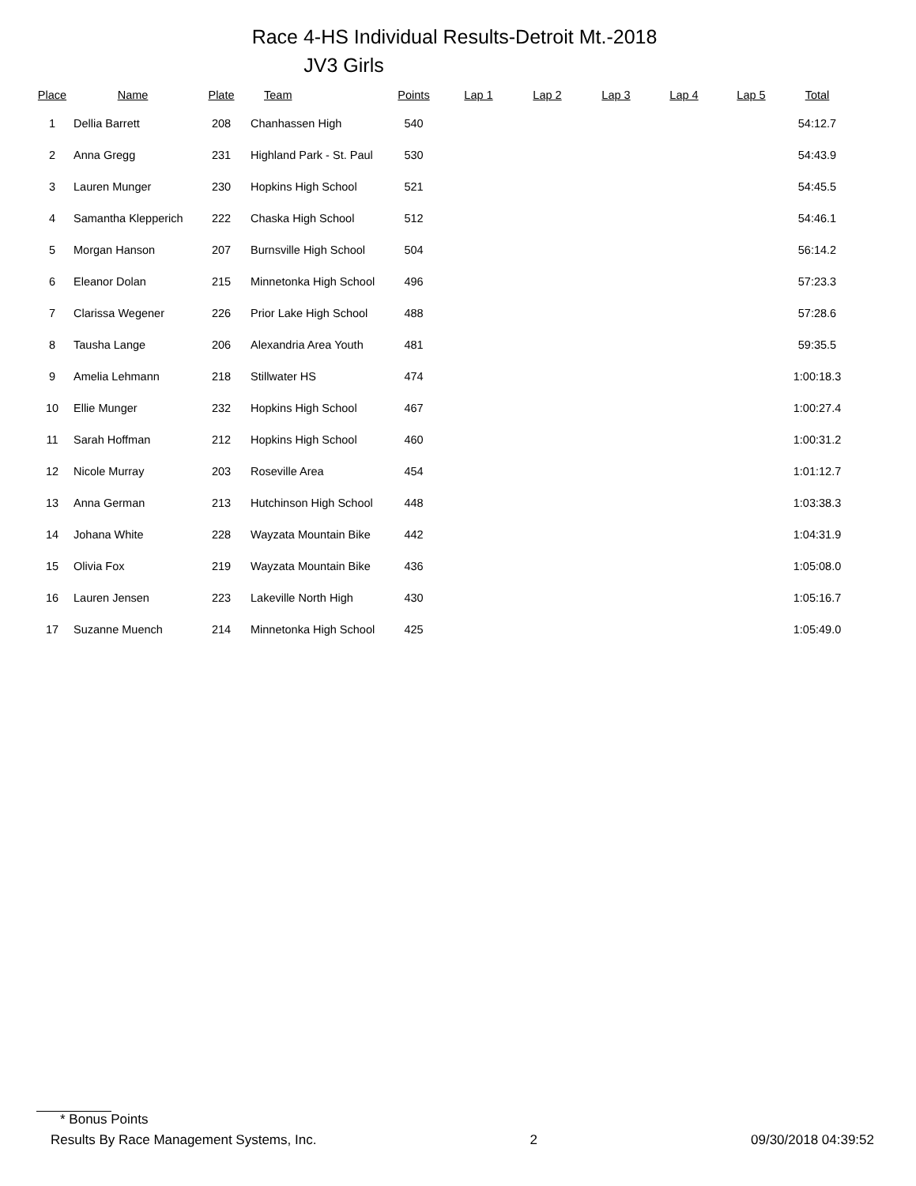Race 4-HS Individual Results-Detroit Mt.-2018
JV3 Girls
| Place | Name | Plate | Team | Points | Lap 1 | Lap 2 | Lap 3 | Lap 4 | Lap 5 | Total |
| --- | --- | --- | --- | --- | --- | --- | --- | --- | --- | --- |
| 1 | Dellia Barrett | 208 | Chanhassen High | 540 | | | | | | 54:12.7 |
| 2 | Anna Gregg | 231 | Highland Park - St. Paul | 530 | | | | | | 54:43.9 |
| 3 | Lauren Munger | 230 | Hopkins High School | 521 | | | | | | 54:45.5 |
| 4 | Samantha Klepperich | 222 | Chaska High School | 512 | | | | | | 54:46.1 |
| 5 | Morgan Hanson | 207 | Burnsville High School | 504 | | | | | | 56:14.2 |
| 6 | Eleanor Dolan | 215 | Minnetonka High School | 496 | | | | | | 57:23.3 |
| 7 | Clarissa Wegener | 226 | Prior Lake High School | 488 | | | | | | 57:28.6 |
| 8 | Tausha Lange | 206 | Alexandria Area Youth | 481 | | | | | | 59:35.5 |
| 9 | Amelia Lehmann | 218 | Stillwater HS | 474 | | | | | | 1:00:18.3 |
| 10 | Ellie Munger | 232 | Hopkins High School | 467 | | | | | | 1:00:27.4 |
| 11 | Sarah Hoffman | 212 | Hopkins High School | 460 | | | | | | 1:00:31.2 |
| 12 | Nicole Murray | 203 | Roseville Area | 454 | | | | | | 1:01:12.7 |
| 13 | Anna German | 213 | Hutchinson High School | 448 | | | | | | 1:03:38.3 |
| 14 | Johana White | 228 | Wayzata Mountain Bike | 442 | | | | | | 1:04:31.9 |
| 15 | Olivia Fox | 219 | Wayzata Mountain Bike | 436 | | | | | | 1:05:08.0 |
| 16 | Lauren Jensen | 223 | Lakeville North High | 430 | | | | | | 1:05:16.7 |
| 17 | Suzanne Muench | 214 | Minnetonka High School | 425 | | | | | | 1:05:49.0 |
* Bonus Points
Results By Race Management Systems, Inc. 2 09/30/2018 04:39:52